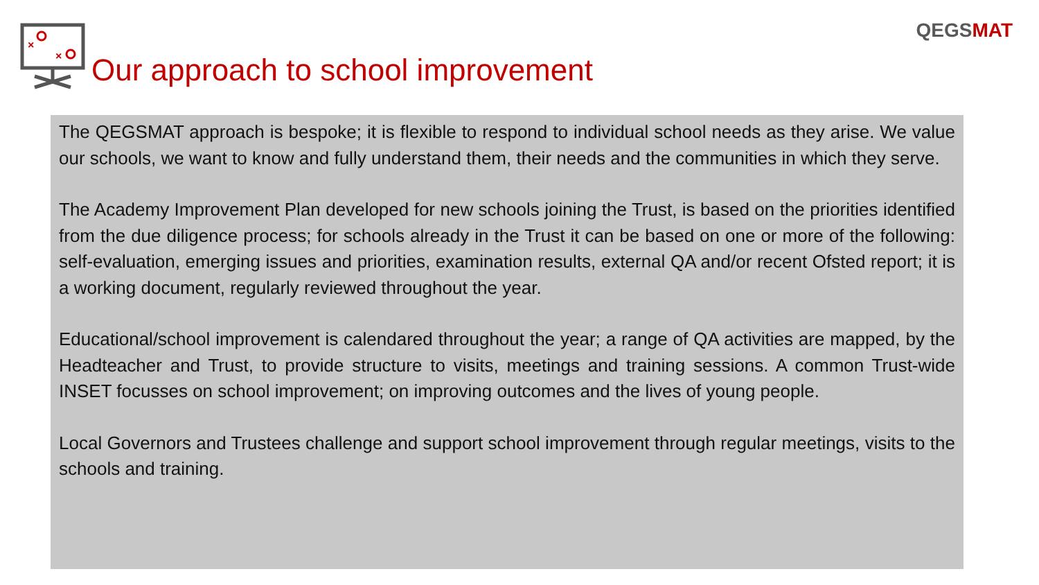QEGSMAT
×
×
Our approach to school improvement
The QEGSMAT approach is bespoke; it is flexible to respond to individual school needs as they arise. We value our schools, we want to know and fully understand them, their needs and the communities in which they serve.
The Academy Improvement Plan developed for new schools joining the Trust, is based on the priorities identified from the due diligence process; for schools already in the Trust it can be based on one or more of the following: self-evaluation, emerging issues and priorities, examination results, external QA and/or recent Ofsted report; it is a working document, regularly reviewed throughout the year.
Educational/school improvement is calendared throughout the year; a range of QA activities are mapped, by the Headteacher and Trust, to provide structure to visits, meetings and training sessions. A common Trust-wide INSET focusses on school improvement; on improving outcomes and the lives of young people.
Local Governors and Trustees challenge and support school improvement through regular meetings, visits to the schools and training.